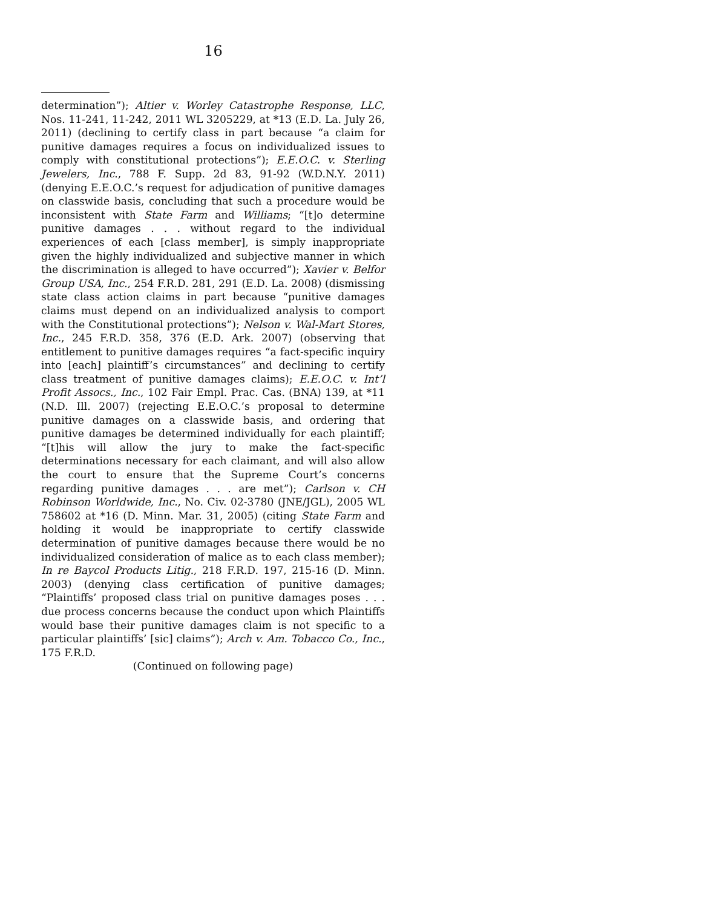16
determination”); Altier v. Worley Catastrophe Response, LLC, Nos. 11-241, 11-242, 2011 WL 3205229, at *13 (E.D. La. July 26, 2011) (declining to certify class in part because “a claim for punitive damages requires a focus on individualized issues to comply with constitutional protections”); E.E.O.C. v. Sterling Jewelers, Inc., 788 F. Supp. 2d 83, 91-92 (W.D.N.Y. 2011) (denying E.E.O.C.’s request for adjudication of punitive damages on classwide basis, concluding that such a procedure would be inconsistent with State Farm and Williams; “[t]o determine punitive damages . . . without regard to the individual experiences of each [class member], is simply inappropriate given the highly individualized and subjective manner in which the discrimination is alleged to have occurred”); Xavier v. Belfor Group USA, Inc., 254 F.R.D. 281, 291 (E.D. La. 2008) (dismissing state class action claims in part because “punitive damages claims must depend on an individualized analysis to comport with the Constitutional protections”); Nelson v. Wal-Mart Stores, Inc., 245 F.R.D. 358, 376 (E.D. Ark. 2007) (observing that entitlement to punitive damages requires “a fact-specific inquiry into [each] plaintiff’s circumstances” and declining to certify class treatment of punitive damages claims); E.E.O.C. v. Int’l Profit Assocs., Inc., 102 Fair Empl. Prac. Cas. (BNA) 139, at *11 (N.D. Ill. 2007) (rejecting E.E.O.C.’s proposal to determine punitive damages on a classwide basis, and ordering that punitive damages be determined individually for each plaintiff; “[t]his will allow the jury to make the fact-specific determinations necessary for each claimant, and will also allow the court to ensure that the Supreme Court’s concerns regarding punitive damages . . . are met”); Carlson v. CH Robinson Worldwide, Inc., No. Civ. 02-3780 (JNE/JGL), 2005 WL 758602 at *16 (D. Minn. Mar. 31, 2005) (citing State Farm and holding it would be inappropriate to certify classwide determination of punitive damages because there would be no individualized consideration of malice as to each class member); In re Baycol Products Litig., 218 F.R.D. 197, 215-16 (D. Minn. 2003) (denying class certification of punitive damages; “Plaintiffs’ proposed class trial on punitive damages poses . . . due process concerns because the conduct upon which Plaintiffs would base their punitive damages claim is not specific to a particular plaintiffs’ [sic] claims”); Arch v. Am. Tobacco Co., Inc., 175 F.R.D.
(Continued on following page)